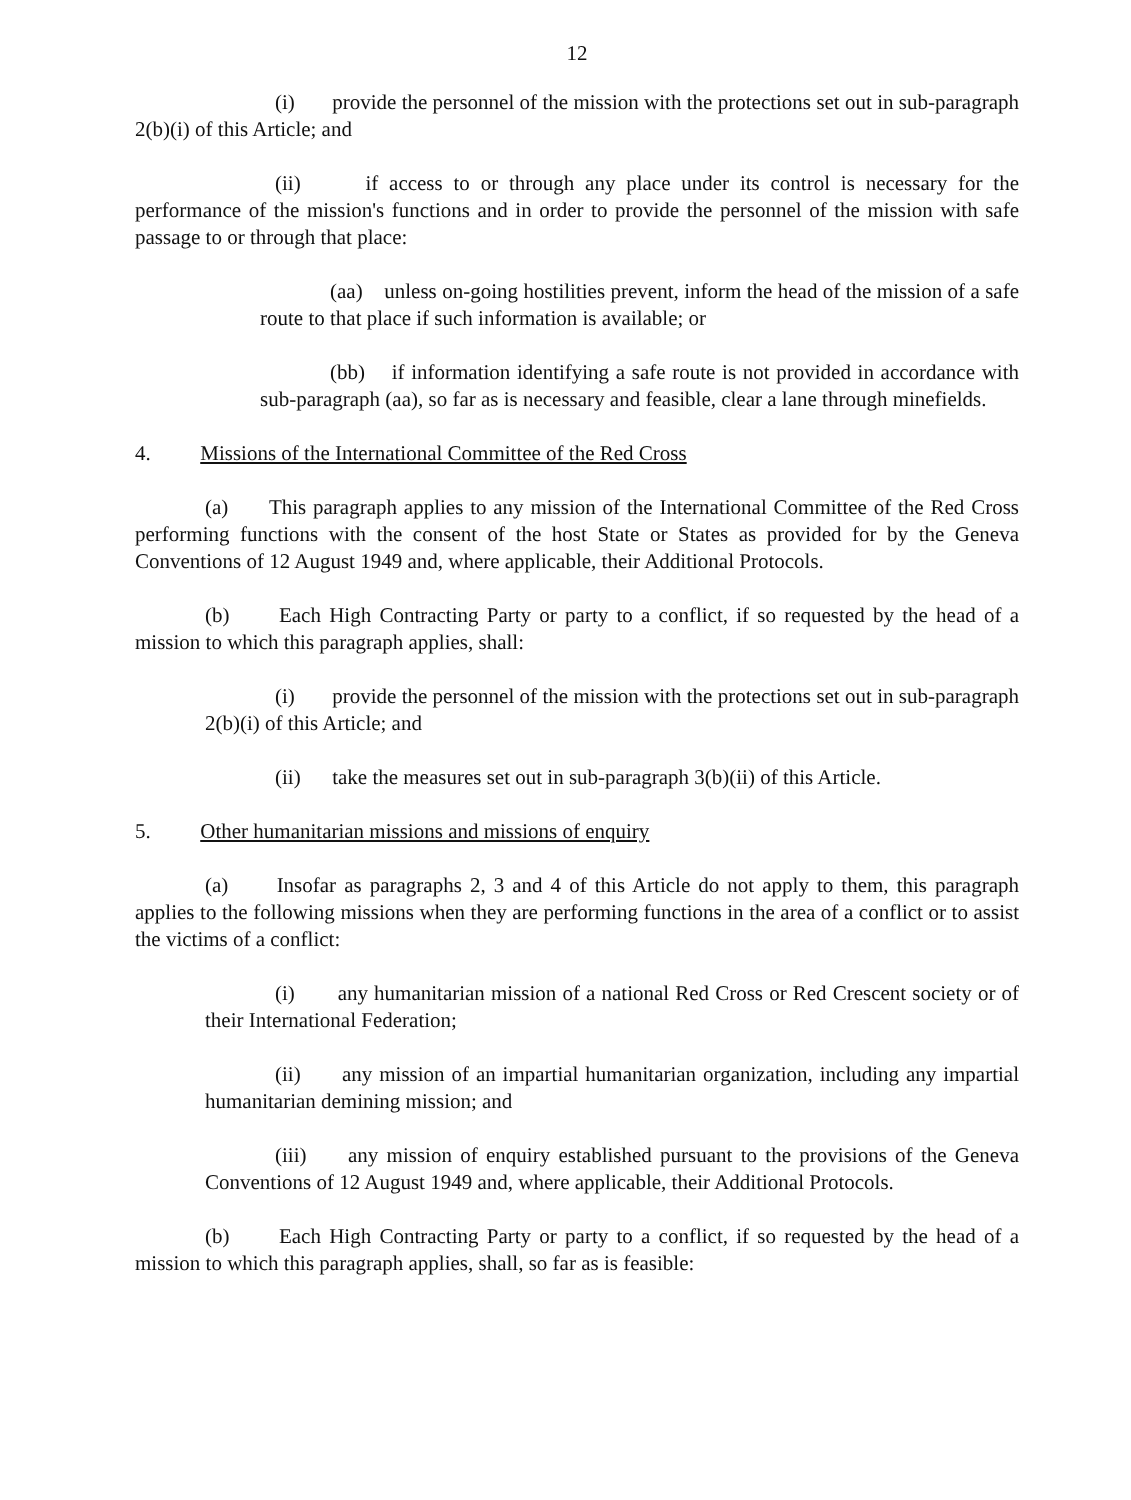12
(i) provide the personnel of the mission with the protections set out in sub-paragraph 2(b)(i) of this Article; and
(ii) if access to or through any place under its control is necessary for the performance of the mission's functions and in order to provide the personnel of the mission with safe passage to or through that place:
(aa) unless on-going hostilities prevent, inform the head of the mission of a safe route to that place if such information is available; or
(bb) if information identifying a safe route is not provided in accordance with sub-paragraph (aa), so far as is necessary and feasible, clear a lane through minefields.
4. Missions of the International Committee of the Red Cross
(a) This paragraph applies to any mission of the International Committee of the Red Cross performing functions with the consent of the host State or States as provided for by the Geneva Conventions of 12 August 1949 and, where applicable, their Additional Protocols.
(b) Each High Contracting Party or party to a conflict, if so requested by the head of a mission to which this paragraph applies, shall:
(i) provide the personnel of the mission with the protections set out in sub-paragraph 2(b)(i) of this Article; and
(ii) take the measures set out in sub-paragraph 3(b)(ii) of this Article.
5. Other humanitarian missions and missions of enquiry
(a) Insofar as paragraphs 2, 3 and 4 of this Article do not apply to them, this paragraph applies to the following missions when they are performing functions in the area of a conflict or to assist the victims of a conflict:
(i) any humanitarian mission of a national Red Cross or Red Crescent society or of their International Federation;
(ii) any mission of an impartial humanitarian organization, including any impartial humanitarian demining mission; and
(iii) any mission of enquiry established pursuant to the provisions of the Geneva Conventions of 12 August 1949 and, where applicable, their Additional Protocols.
(b) Each High Contracting Party or party to a conflict, if so requested by the head of a mission to which this paragraph applies, shall, so far as is feasible: